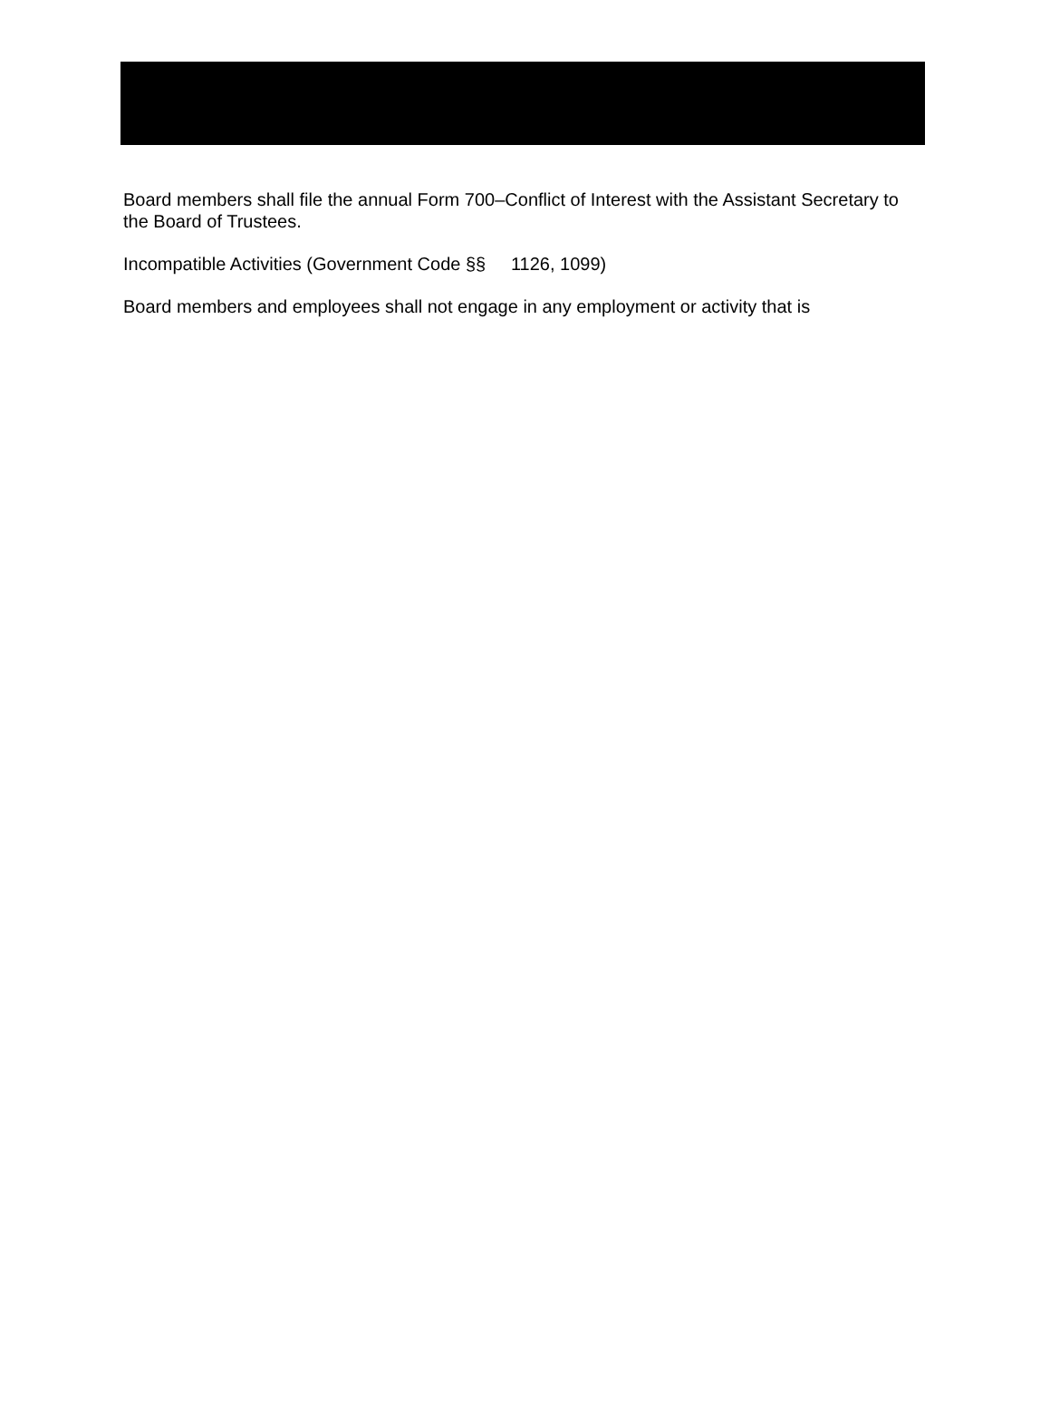Board members shall file the annual Form 700–Conflict of Interest with the Assistant Secretary to the Board of Trustees.
Incompatible Activities (Government Code §§ 1126, 1099)
Board members and employees shall not engage in any employment or activity that is